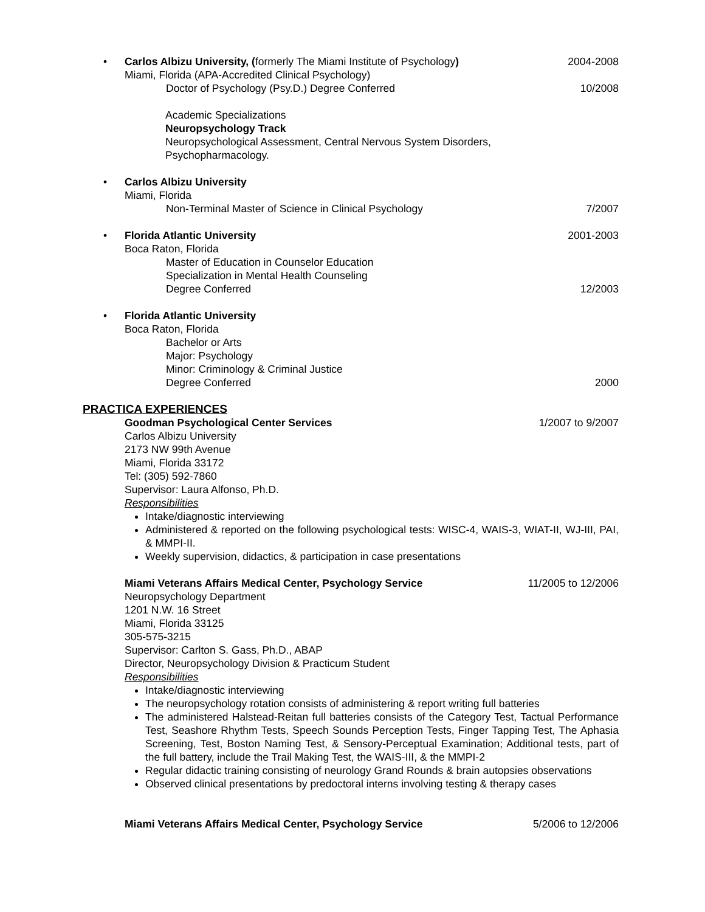•
Carlos Albizu University, (formerly The Miami Institute of Psychology) 2004-2008
Miami, Florida (APA-Accredited Clinical Psychology)
Doctor of Psychology (Psy.D.) Degree Conferred 10/2008
Academic Specializations
Neuropsychology Track
Neuropsychological Assessment, Central Nervous System Disorders,
Psychopharmacology.
•
Carlos Albizu University
Miami, Florida
Non-Terminal Master of Science in Clinical Psychology 7/2007
•
Florida Atlantic University 2001-2003
Boca Raton, Florida
Master of Education in Counselor Education
Specialization in Mental Health Counseling
Degree Conferred 12/2003
•
Florida Atlantic University
Boca Raton, Florida
Bachelor or Arts
Major: Psychology
Minor: Criminology & Criminal Justice
Degree Conferred 2000
PRACTICA EXPERIENCES
Goodman Psychological Center Services 1/2007 to 9/2007
Carlos Albizu University
2173 NW 99th Avenue
Miami, Florida 33172
Tel: (305) 592-7860
Supervisor: Laura Alfonso, Ph.D.
Responsibilities
Intake/diagnostic interviewing
Administered & reported on the following psychological tests: WISC-4, WAIS-3, WIAT-II, WJ-III, PAI, & MMPI-II.
Weekly supervision, didactics, & participation in case presentations
Miami Veterans Affairs Medical Center, Psychology Service 11/2005 to 12/2006
Neuropsychology Department
1201 N.W. 16 Street
Miami, Florida 33125
305-575-3215
Supervisor: Carlton S. Gass, Ph.D., ABAP
Director, Neuropsychology Division & Practicum Student
Responsibilities
Intake/diagnostic interviewing
The neuropsychology rotation consists of administering & report writing full batteries
The administered Halstead-Reitan full batteries consists of the Category Test, Tactual Performance Test, Seashore Rhythm Tests, Speech Sounds Perception Tests, Finger Tapping Test, The Aphasia Screening, Test, Boston Naming Test, & Sensory-Perceptual Examination; Additional tests, part of the full battery, include the Trail Making Test, the WAIS-III, & the MMPI-2
Regular didactic training consisting of neurology Grand Rounds & brain autopsies observations
Observed clinical presentations by predoctoral interns involving testing & therapy cases
Miami Veterans Affairs Medical Center, Psychology Service 5/2006 to 12/2006